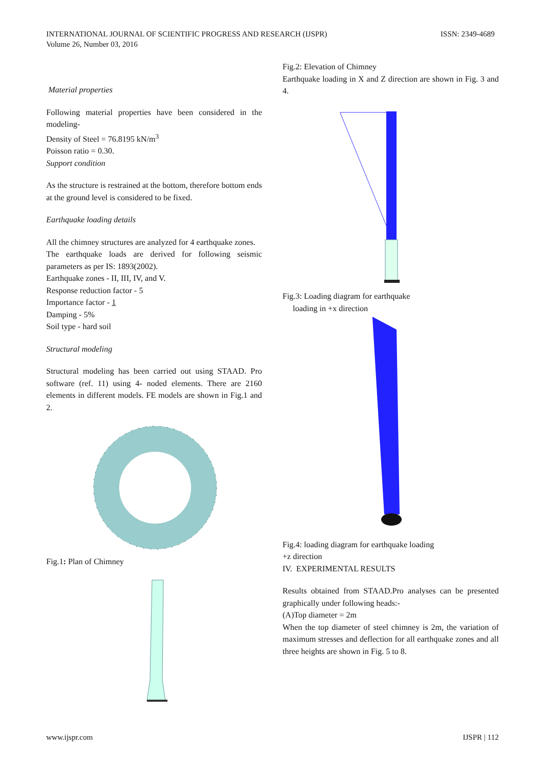ISSN: 2349-4689 INTERNATIONAL JOURNAL OF SCIENTIFIC PROGRESS AND RESEARCH (IJSPR)
Volume 26, Number 03, 2016
Material properties
Following material properties have been considered in the modeling-
Density of Steel = 76.8195 kN/m<sup>3</sup>
Poisson ratio = 0.30.
Support condition
As the structure is restrained at the bottom, therefore bottom ends at the ground level is considered to be fixed.
Earthquake loading details
All the chimney structures are analyzed for 4 earthquake zones.
The earthquake loads are derived for following seismic parameters as per IS: 1893(2002).
Earthquake zones - II, III, IV, and V.
Response reduction factor - 5
Importance factor - 1
Damping - 5%
Soil type - hard soil
Structural modeling
Structural modeling has been carried out using STAAD. Pro software (ref. 11) using 4- noded elements. There are 2160 elements in different models. FE models are shown in Fig.1 and 2.
Fig.1: Plan of Chimney
Fig.2: Elevation of Chimney
Earthquake loading in X and Z direction are shown in Fig. 3 and 4.
Fig.3: Loading diagram for earthquake
loading in +x direction
Fig.4: loading diagram for earthquake loading
+z direction
IV. EXPERIMENTAL RESULTS
Results obtained from STAAD.Pro analyses can be presented graphically under following heads:-
(A)Top diameter = 2m
When the top diameter of steel chimney is 2m, the variation of maximum stresses and deflection for all earthquake zones and all three heights are shown in Fig. 5 to 8.
IJSPR | 112 www.ijspr.com